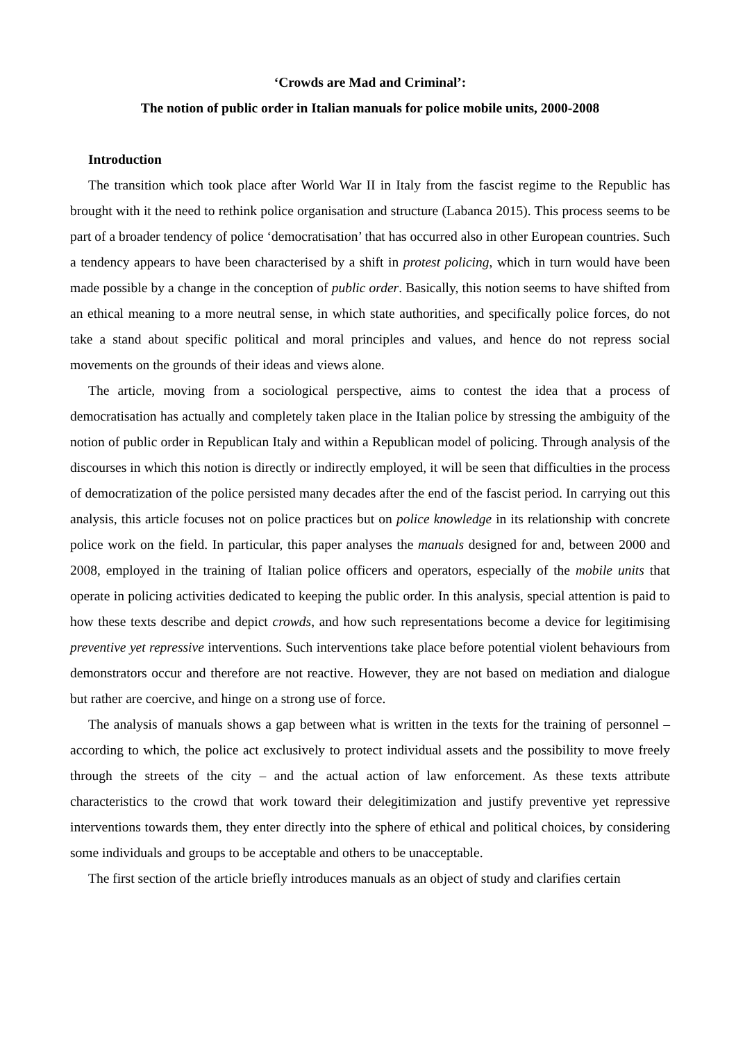‘Crowds are Mad and Criminal’:
The notion of public order in Italian manuals for police mobile units, 2000-2008
Introduction
The transition which took place after World War II in Italy from the fascist regime to the Republic has brought with it the need to rethink police organisation and structure (Labanca 2015). This process seems to be part of a broader tendency of police ‘democratisation’ that has occurred also in other European countries. Such a tendency appears to have been characterised by a shift in protest policing, which in turn would have been made possible by a change in the conception of public order. Basically, this notion seems to have shifted from an ethical meaning to a more neutral sense, in which state authorities, and specifically police forces, do not take a stand about specific political and moral principles and values, and hence do not repress social movements on the grounds of their ideas and views alone.
The article, moving from a sociological perspective, aims to contest the idea that a process of democratisation has actually and completely taken place in the Italian police by stressing the ambiguity of the notion of public order in Republican Italy and within a Republican model of policing. Through analysis of the discourses in which this notion is directly or indirectly employed, it will be seen that difficulties in the process of democratization of the police persisted many decades after the end of the fascist period. In carrying out this analysis, this article focuses not on police practices but on police knowledge in its relationship with concrete police work on the field. In particular, this paper analyses the manuals designed for and, between 2000 and 2008, employed in the training of Italian police officers and operators, especially of the mobile units that operate in policing activities dedicated to keeping the public order. In this analysis, special attention is paid to how these texts describe and depict crowds, and how such representations become a device for legitimising preventive yet repressive interventions. Such interventions take place before potential violent behaviours from demonstrators occur and therefore are not reactive. However, they are not based on mediation and dialogue but rather are coercive, and hinge on a strong use of force.
The analysis of manuals shows a gap between what is written in the texts for the training of personnel – according to which, the police act exclusively to protect individual assets and the possibility to move freely through the streets of the city – and the actual action of law enforcement. As these texts attribute characteristics to the crowd that work toward their delegitimization and justify preventive yet repressive interventions towards them, they enter directly into the sphere of ethical and political choices, by considering some individuals and groups to be acceptable and others to be unacceptable.
The first section of the article briefly introduces manuals as an object of study and clarifies certain